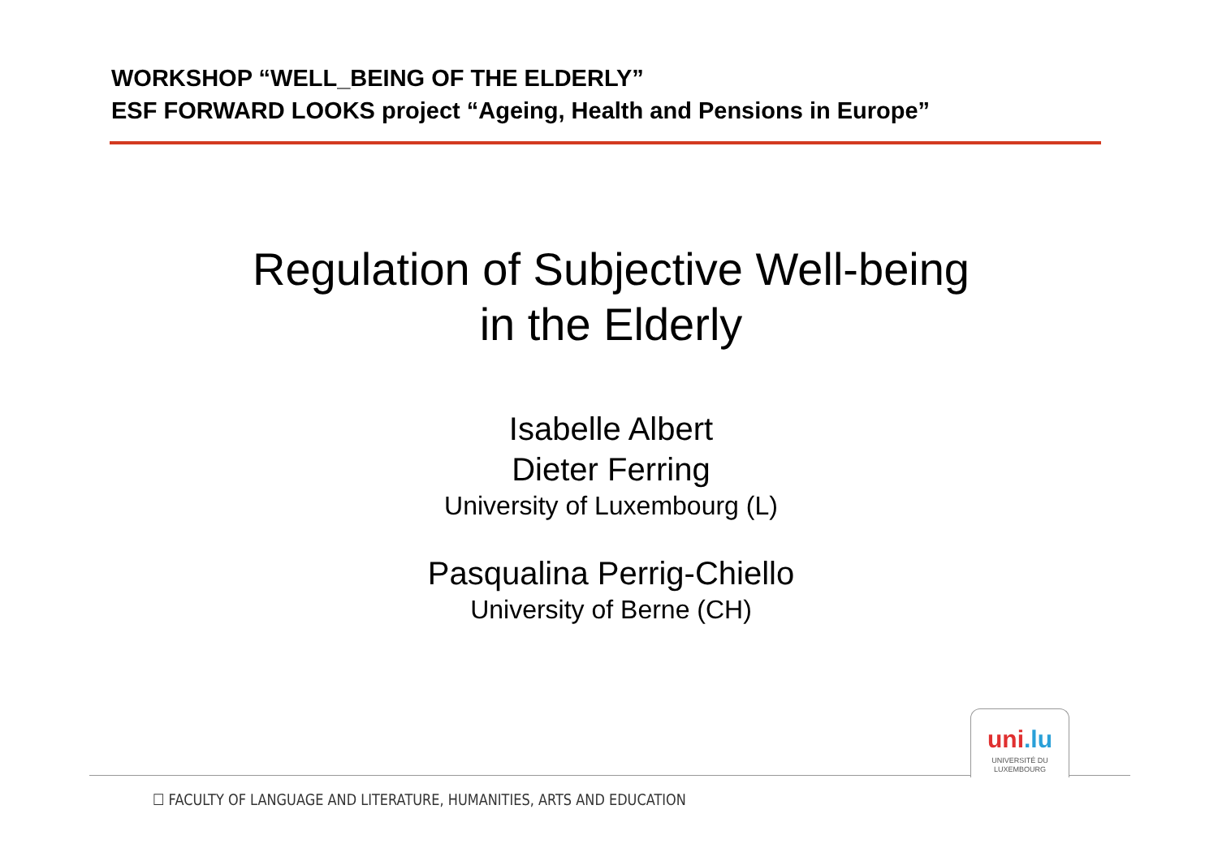WORKSHOP “WELL_BEING OF THE ELDERLY”
ESF FORWARD LOOKS project “Ageing, Health and Pensions in Europe”
Regulation of Subjective Well-being
in the Elderly
Isabelle Albert
Dieter Ferring
University of Luxembourg (L)
Pasqualina Perrig-Chiello
University of Berne (CH)
uni.lu
UNIVERSITÉ DU
LUXEMBOURG
☐ FACULTY OF LANGUAGE AND LITERATURE, HUMANITIES, ARTS AND EDUCATION